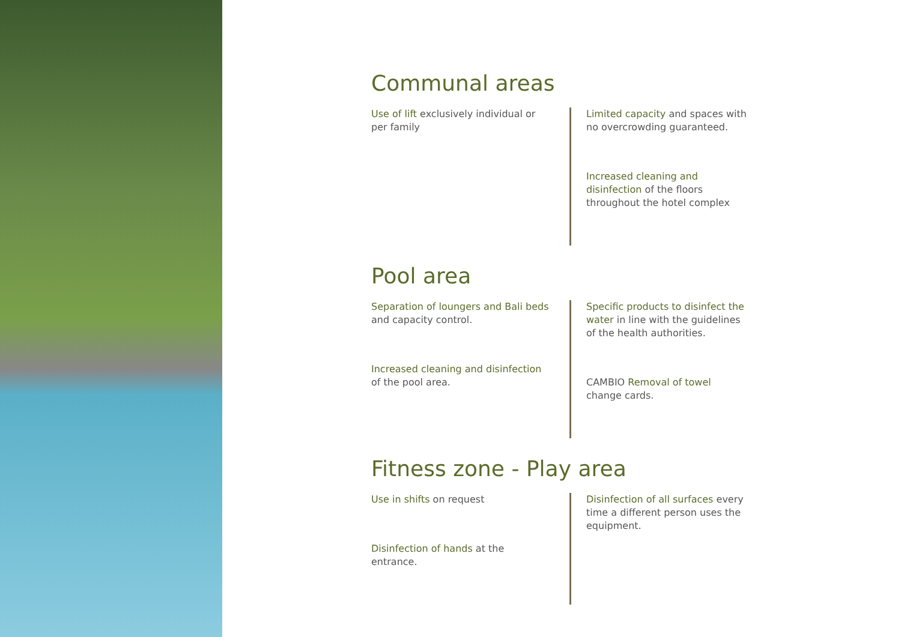Communal areas
Use of lift exclusively individual or per family
Limited capacity and spaces with no overcrowding guaranteed.
Increased cleaning and disinfection of the floors throughout the hotel complex
Pool area
Separation of loungers and Bali beds and capacity control.
Increased cleaning and disinfection of the pool area.
Specific products to disinfect the water in line with the guidelines of the health authorities.
CAMBIO Removal of towel change cards.
Fitness zone - Play area
Use in shifts on request
Disinfection of hands at the entrance.
Disinfection of all surfaces every time a different person uses the equipment.